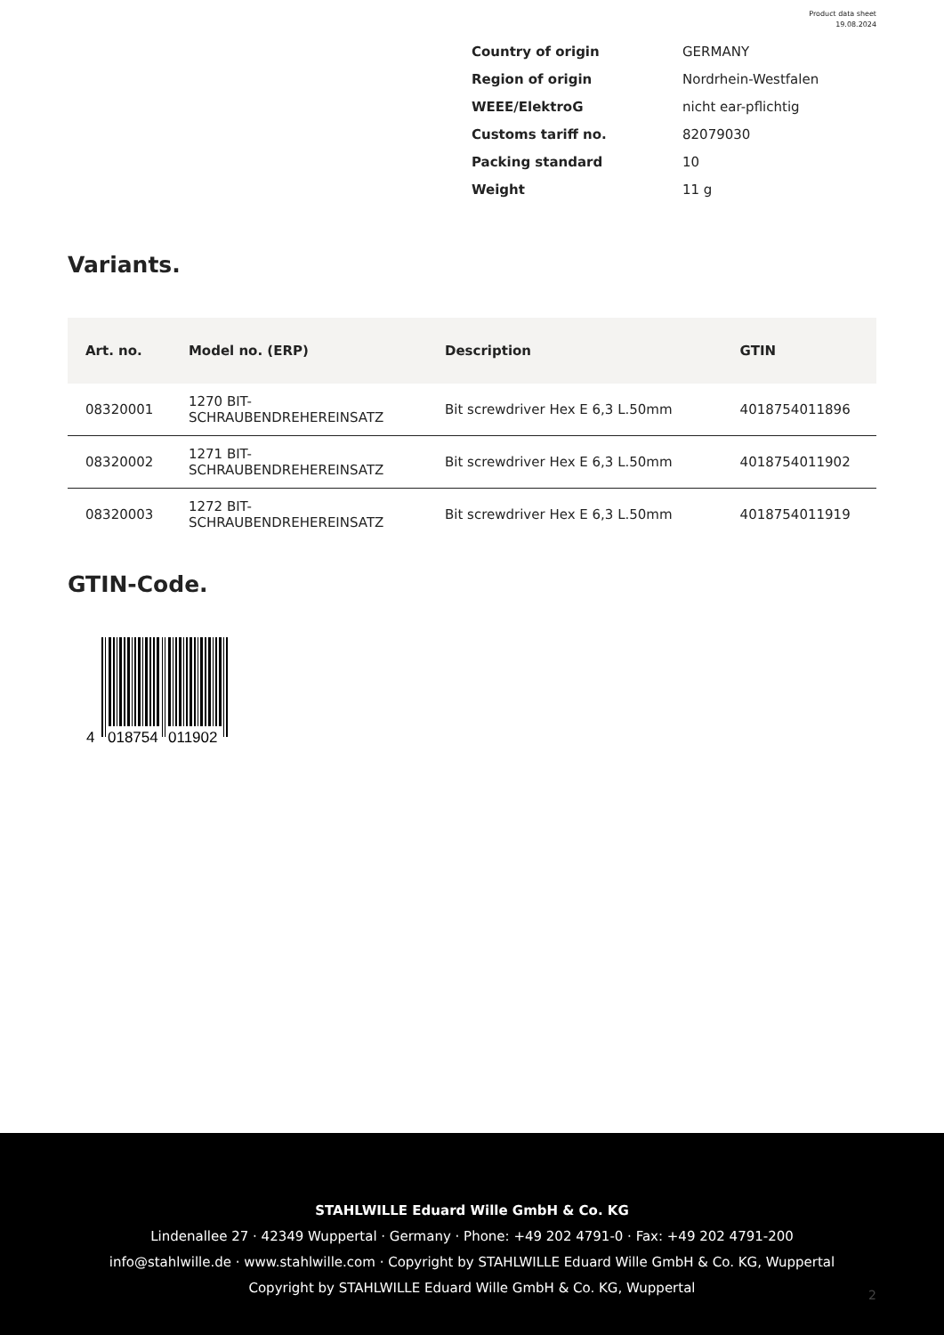Product data sheet
19.08.2024
| Country of origin | GERMANY |
| Region of origin | Nordrhein-Westfalen |
| WEEE/ElektroG | nicht ear-pflichtig |
| Customs tariff no. | 82079030 |
| Packing standard | 10 |
| Weight | 11 g |
Variants.
| Art. no. | Model no. (ERP) | Description | GTIN |
| --- | --- | --- | --- |
| 08320001 | 1270 BIT- SCHRAUBENDREHEREINSATZ | Bit screwdriver Hex E 6,3 L.50mm | 4018754011896 |
| 08320002 | 1271 BIT- SCHRAUBENDREHEREINSATZ | Bit screwdriver Hex E 6,3 L.50mm | 4018754011902 |
| 08320003 | 1272 BIT- SCHRAUBENDREHEREINSATZ | Bit screwdriver Hex E 6,3 L.50mm | 4018754011919 |
GTIN-Code.
4
018754
011902
STAHLWILLE Eduard Wille GmbH & Co. KG
Lindenallee 27 · 42349 Wuppertal · Germany · Phone: +49 202 4791-0 · Fax: +49 202 4791-200
info@stahlwille.de · www.stahlwille.com · Copyright by STAHLWILLE Eduard Wille GmbH & Co. KG, Wuppertal
Copyright by STAHLWILLE Eduard Wille GmbH & Co. KG, Wuppertal
2